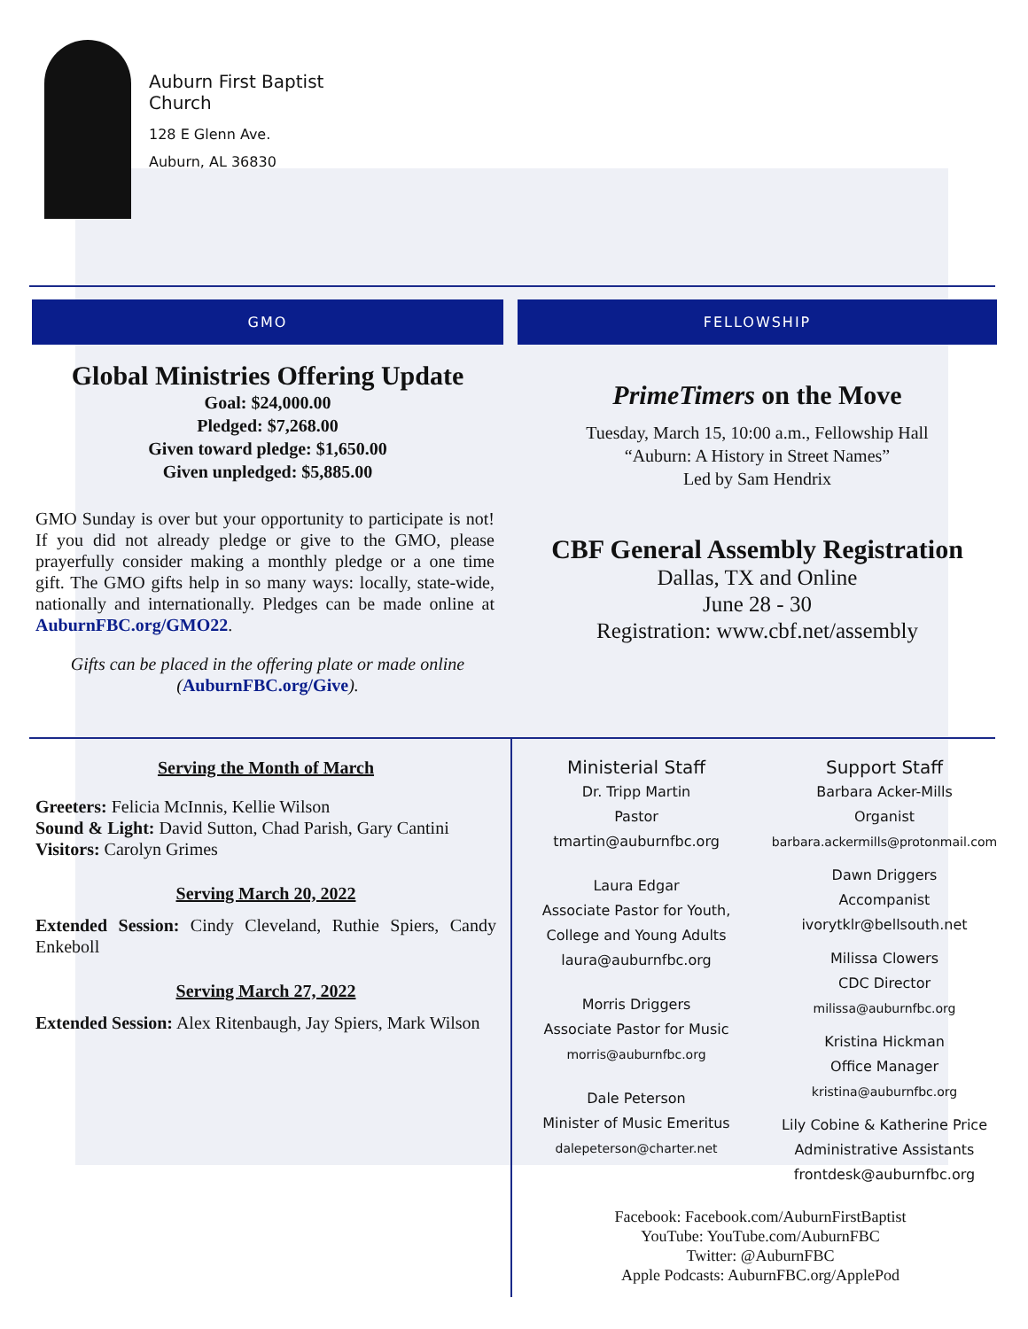Auburn First Baptist
Church
128 E Glenn Ave.
Auburn, AL 36830
GMO
Global Ministries Offering Update
Goal: $24,000.00
Pledged: $7,268.00
Given toward pledge: $1,650.00
Given unpledged: $5,885.00
GMO Sunday is over but your opportunity to participate is not! If you did not already pledge or give to the GMO, please prayerfully consider making a monthly pledge or a one time gift. The GMO gifts help in so many ways: locally, state-wide, nationally and internationally. Pledges can be made online at AuburnFBC.org/GMO22.
Gifts can be placed in the offering plate or made online (AuburnFBC.org/Give).
FELLOWSHIP
PrimeTimers on the Move
Tuesday, March 15, 10:00 a.m., Fellowship Hall
“Auburn: A History in Street Names”
Led by Sam Hendrix
CBF General Assembly Registration
Dallas, TX and Online
June 28 - 30
Registration: www.cbf.net/assembly
Serving the Month of March
Greeters: Felicia McInnis, Kellie Wilson
Sound & Light: David Sutton, Chad Parish, Gary Cantini
Visitors: Carolyn Grimes
Serving March 20, 2022
Extended Session: Cindy Cleveland, Ruthie Spiers, Candy Enkeboll
Serving March 27, 2022
Extended Session: Alex Ritenbaugh, Jay Spiers, Mark Wilson
Ministerial Staff
Dr. Tripp Martin
Pastor
tmartin@auburnfbc.org
Laura Edgar
Associate Pastor for Youth,
College and Young Adults
laura@auburnfbc.org
Morris Driggers
Associate Pastor for Music
morris@auburnfbc.org
Dale Peterson
Minister of Music Emeritus
dalepeterson@charter.net
Support Staff
Barbara Acker-Mills
Organist
barbara.ackermills@protonmail.com
Dawn Driggers
Accompanist
ivorytklr@bellsouth.net
Milissa Clowers
CDC Director
milissa@auburnfbc.org
Kristina Hickman
Office Manager
kristina@auburnfbc.org
Lily Cobine & Katherine Price
Administrative Assistants
frontdesk@auburnfbc.org
Facebook: Facebook.com/AuburnFirstBaptist
YouTube: YouTube.com/AuburnFBC
Twitter: @AuburnFBC
Apple Podcasts: AuburnFBC.org/ApplePod